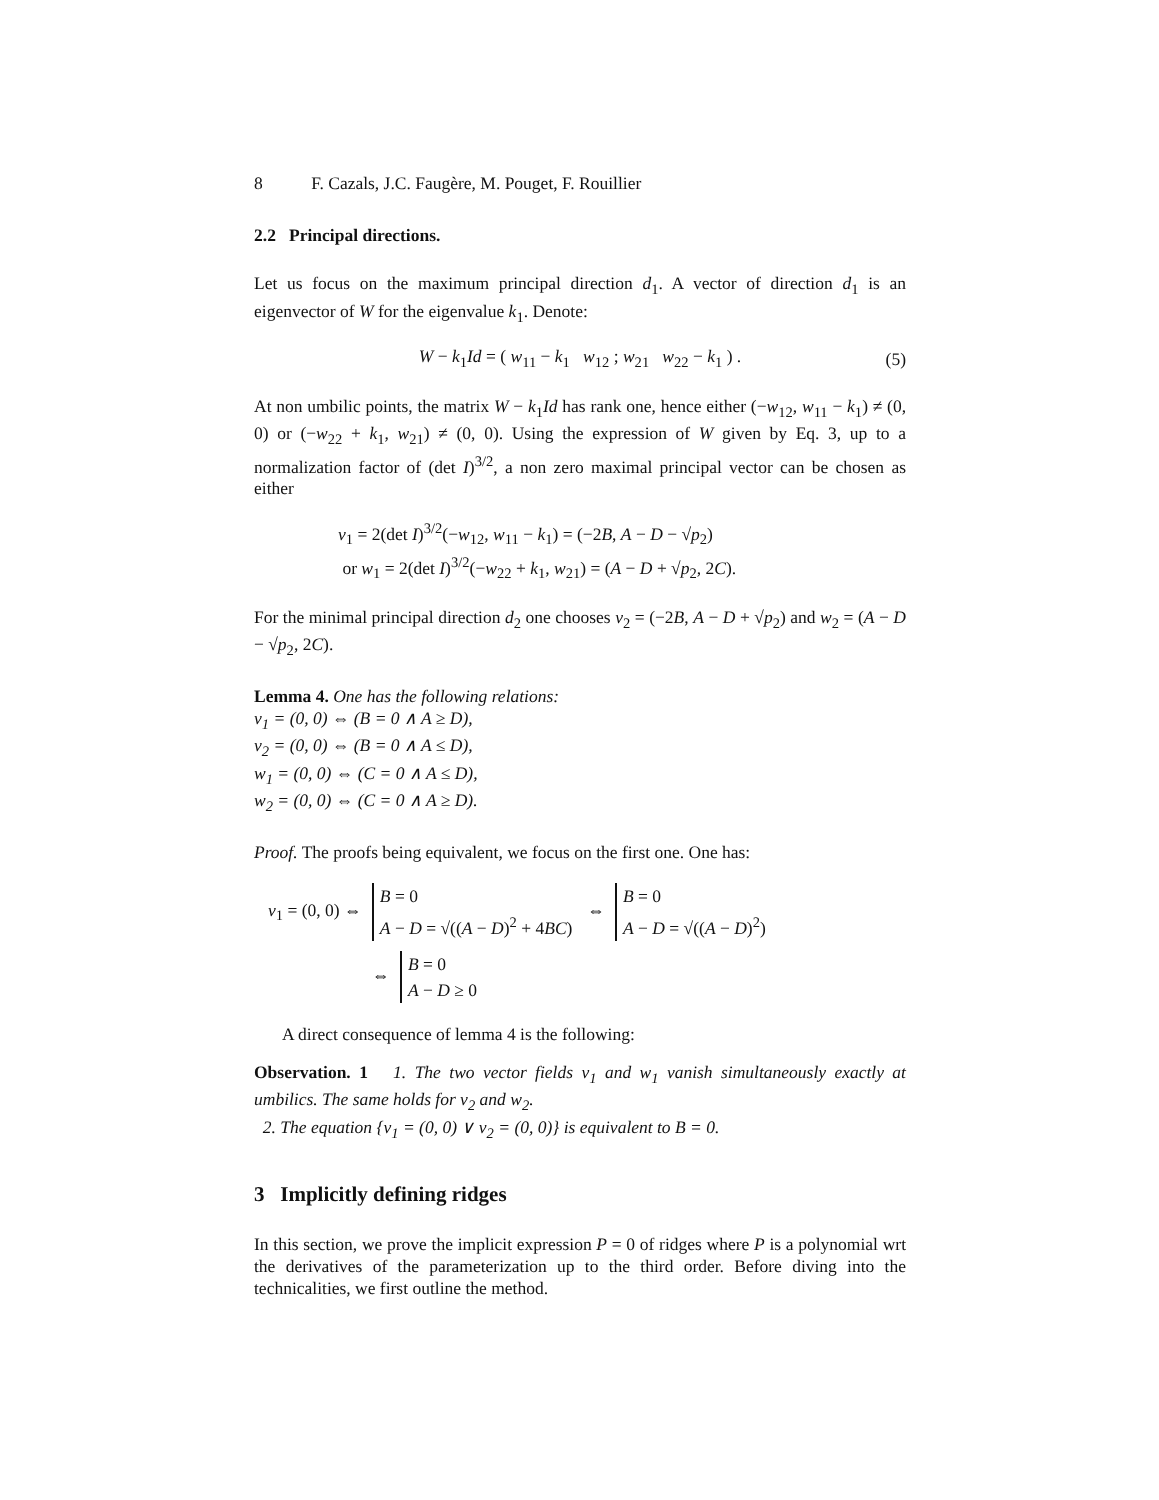8 F. Cazals, J.C. Faugère, M. Pouget, F. Rouillier
2.2 Principal directions.
Let us focus on the maximum principal direction d<sub>1</sub>. A vector of direction d<sub>1</sub> is an eigenvector of W for the eigenvalue k<sub>1</sub>. Denote:
W − k<sub>1</sub>Id = ( w<sub>11</sub> − k<sub>1</sub> w<sub>12</sub> ; w<sub>21</sub> w<sub>22</sub> − k<sub>1</sub> ) . (5)
At non umbilic points, the matrix W − k<sub>1</sub>Id has rank one, hence either (−w<sub>12</sub>, w<sub>11</sub> − k<sub>1</sub>) ≠ (0, 0) or (−w<sub>22</sub> + k<sub>1</sub>, w<sub>21</sub>) ≠ (0, 0). Using the expression of W given by Eq. 3, up to a normalization factor of (det I)<sup>3/2</sup>, a non zero maximal principal vector can be chosen as either
v<sub>1</sub> = 2(det I)<sup>3/2</sup>(−w<sub>12</sub>, w<sub>11</sub> − k<sub>1</sub>) = (−2B, A − D − √p<sub>2</sub>)
or w<sub>1</sub> = 2(det I)<sup>3/2</sup>(−w<sub>22</sub> + k<sub>1</sub>, w<sub>21</sub>) = (A − D + √p<sub>2</sub>, 2C).
For the minimal principal direction d<sub>2</sub> one chooses v<sub>2</sub> = (−2B, A − D + √p<sub>2</sub>) and w<sub>2</sub> = (A − D − √p<sub>2</sub>, 2C).
Lemma 4. One has the following relations:
v<sub>1</sub> = (0, 0) ⇔ (B = 0 ∧ A ≥ D),
v<sub>2</sub> = (0, 0) ⇔ (B = 0 ∧ A ≤ D),
w<sub>1</sub> = (0, 0) ⇔ (C = 0 ∧ A ≤ D),
w<sub>2</sub> = (0, 0) ⇔ (C = 0 ∧ A ≥ D).
Proof. The proofs being equivalent, we focus on the first one. One has:
v<sub>1</sub> = (0, 0) ⇔ B = 0
A − D = √((A − D)<sup>2</sup> + 4BC) ⇔ B = 0
A − D = √((A − D)<sup>2</sup>)
⇔ B = 0
A − D ≥ 0
A direct consequence of lemma 4 is the following:
Observation. 1 1. The two vector fields v<sub>1</sub> and w<sub>1</sub> vanish simultaneously exactly at umbilics. The same holds for v<sub>2</sub> and w<sub>2</sub>.
2. The equation {v<sub>1</sub> = (0, 0) ∨ v<sub>2</sub> = (0, 0)} is equivalent to B = 0.
3 Implicitly defining ridges
In this section, we prove the implicit expression P = 0 of ridges where P is a polynomial wrt the derivatives of the parameterization up to the third order. Before diving into the technicalities, we first outline the method.